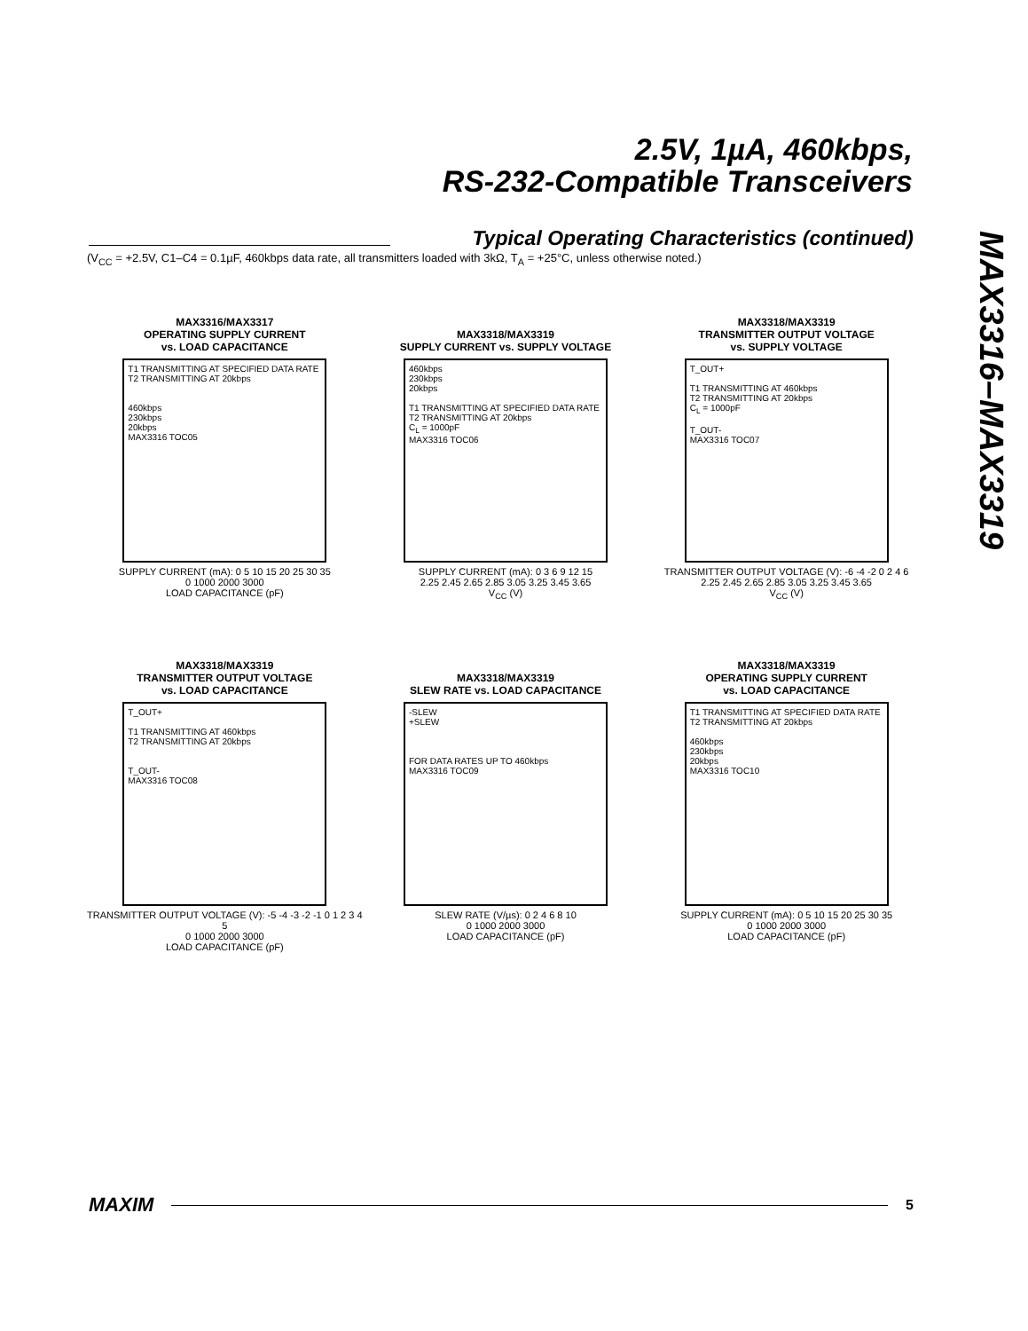2.5V, 1µA, 460kbps,
RS-232-Compatible Transceivers
MAX3316–MAX3319
Typical Operating Characteristics (continued)
(V<sub>CC</sub> = +2.5V, C1–C4 = 0.1µF, 460kbps data rate, all transmitters loaded with 3kΩ, T<sub>A</sub> = +25°C, unless otherwise noted.)
MAX3316/MAX3317
OPERATING SUPPLY CURRENT
vs. LOAD CAPACITANCE
T1 TRANSMITTING AT SPECIFIED DATA RATE
T2 TRANSMITTING AT 20kbps
460kbps
230kbps
20kbps
MAX3316 TOC05
SUPPLY CURRENT (mA): 0 5 10 15 20 25 30 35
0 1000 2000 3000
LOAD CAPACITANCE (pF)
MAX3318/MAX3319
SUPPLY CURRENT vs. SUPPLY VOLTAGE
460kbps
230kbps
20kbps
T1 TRANSMITTING AT SPECIFIED DATA RATE
T2 TRANSMITTING AT 20kbps
C<sub>L</sub> = 1000pF
MAX3316 TOC06
SUPPLY CURRENT (mA): 0 3 6 9 12 15
2.25 2.45 2.65 2.85 3.05 3.25 3.45 3.65
V<sub>CC</sub> (V)
MAX3318/MAX3319
TRANSMITTER OUTPUT VOLTAGE
vs. SUPPLY VOLTAGE
T_OUT+
T1 TRANSMITTING AT 460kbps
T2 TRANSMITTING AT 20kbps
C<sub>L</sub> = 1000pF
T_OUT-
MAX3316 TOC07
TRANSMITTER OUTPUT VOLTAGE (V): -6 -4 -2 0 2 4 6
2.25 2.45 2.65 2.85 3.05 3.25 3.45 3.65
V<sub>CC</sub> (V)
MAX3318/MAX3319
TRANSMITTER OUTPUT VOLTAGE
vs. LOAD CAPACITANCE
T_OUT+
T1 TRANSMITTING AT 460kbps
T2 TRANSMITTING AT 20kbps
T_OUT-
MAX3316 TOC08
TRANSMITTER OUTPUT VOLTAGE (V): -5 -4 -3 -2 -1 0 1 2 3 4 5
0 1000 2000 3000
LOAD CAPACITANCE (pF)
MAX3318/MAX3319
SLEW RATE vs. LOAD CAPACITANCE
-SLEW
+SLEW
FOR DATA RATES UP TO 460kbps
MAX3316 TOC09
SLEW RATE (V/µs): 0 2 4 6 8 10
0 1000 2000 3000
LOAD CAPACITANCE (pF)
MAX3318/MAX3319
OPERATING SUPPLY CURRENT
vs. LOAD CAPACITANCE
T1 TRANSMITTING AT SPECIFIED DATA RATE
T2 TRANSMITTING AT 20kbps
460kbps
230kbps
20kbps
MAX3316 TOC10
SUPPLY CURRENT (mA): 0 5 10 15 20 25 30 35
0 1000 2000 3000
LOAD CAPACITANCE (pF)
MAXIM 5